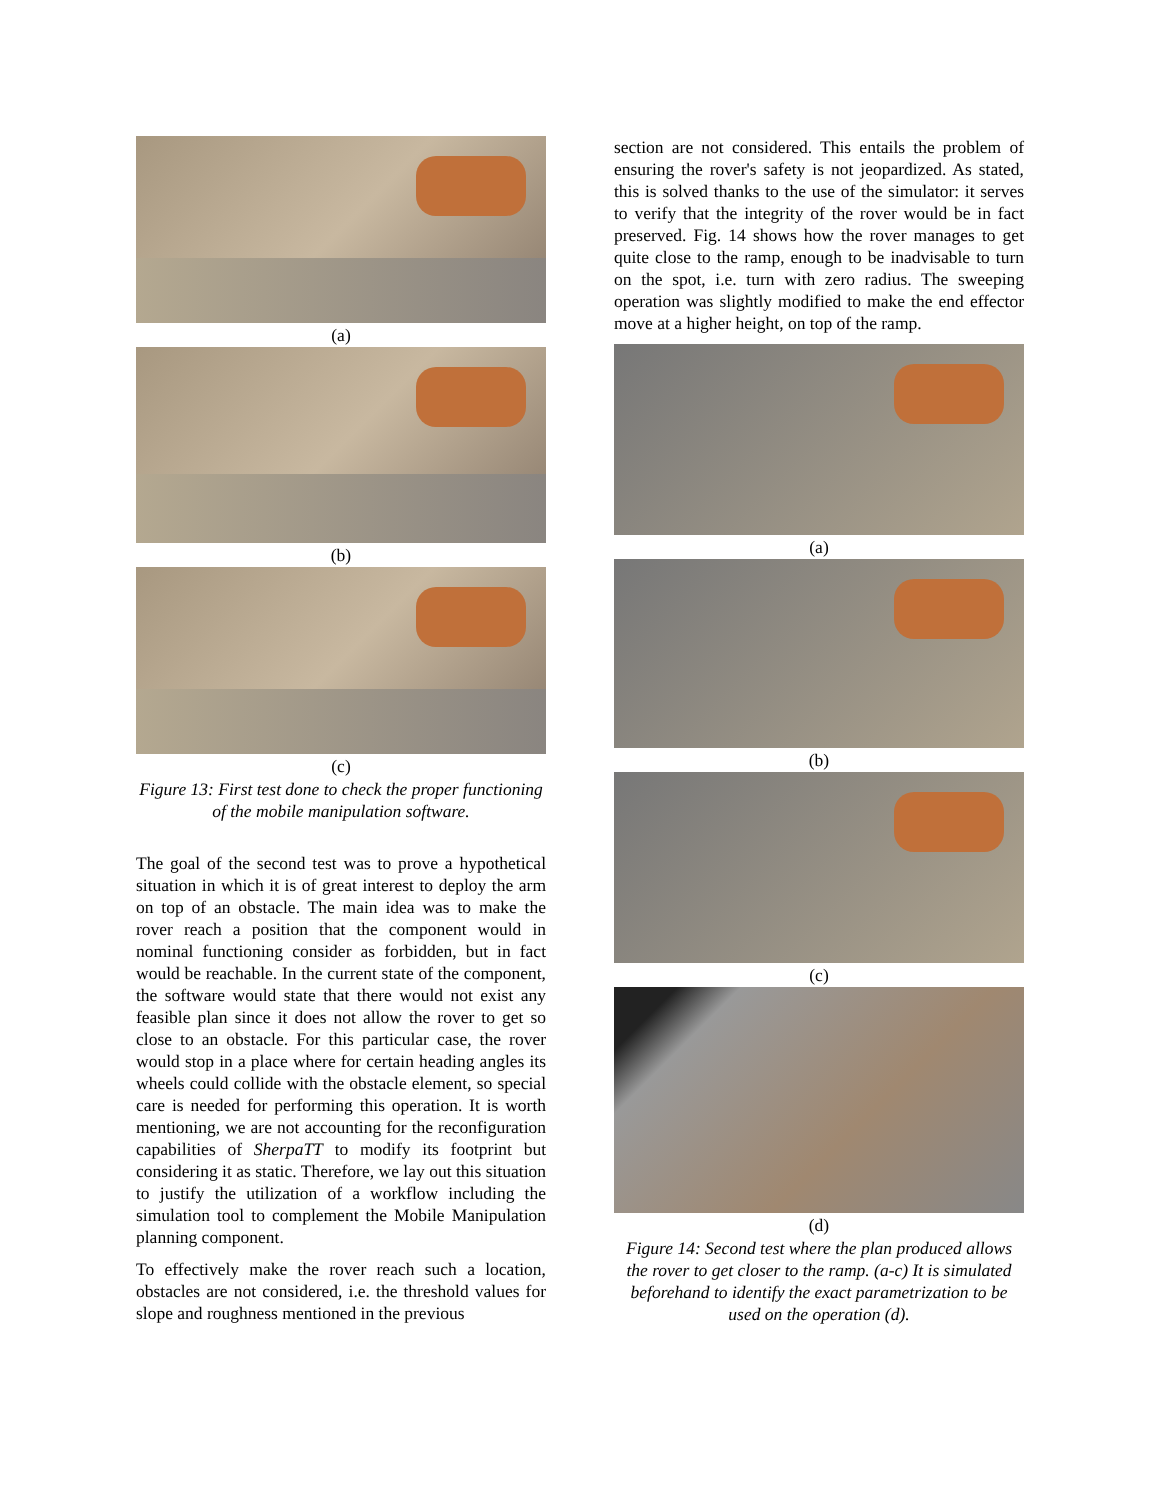(a)
(b)
(c)
Figure 13: First test done to check the proper functioning of the mobile manipulation software.
The goal of the second test was to prove a hypothetical situation in which it is of great interest to deploy the arm on top of an obstacle. The main idea was to make the rover reach a position that the component would in nominal functioning consider as forbidden, but in fact would be reachable. In the current state of the component, the software would state that there would not exist any feasible plan since it does not allow the rover to get so close to an obstacle. For this particular case, the rover would stop in a place where for certain heading angles its wheels could collide with the obstacle element, so special care is needed for performing this operation. It is worth mentioning, we are not accounting for the reconfiguration capabilities of SherpaTT to modify its footprint but considering it as static. Therefore, we lay out this situation to justify the utilization of a workflow including the simulation tool to complement the Mobile Manipulation planning component.
To effectively make the rover reach such a location, obstacles are not considered, i.e. the threshold values for slope and roughness mentioned in the previous
section are not considered. This entails the problem of ensuring the rover's safety is not jeopardized. As stated, this is solved thanks to the use of the simulator: it serves to verify that the integrity of the rover would be in fact preserved. Fig. 14 shows how the rover manages to get quite close to the ramp, enough to be inadvisable to turn on the spot, i.e. turn with zero radius. The sweeping operation was slightly modified to make the end effector move at a higher height, on top of the ramp.
(a)
(b)
(c)
(d)
Figure 14: Second test where the plan produced allows the rover to get closer to the ramp. (a-c) It is simulated beforehand to identify the exact parametrization to be used on the operation (d).